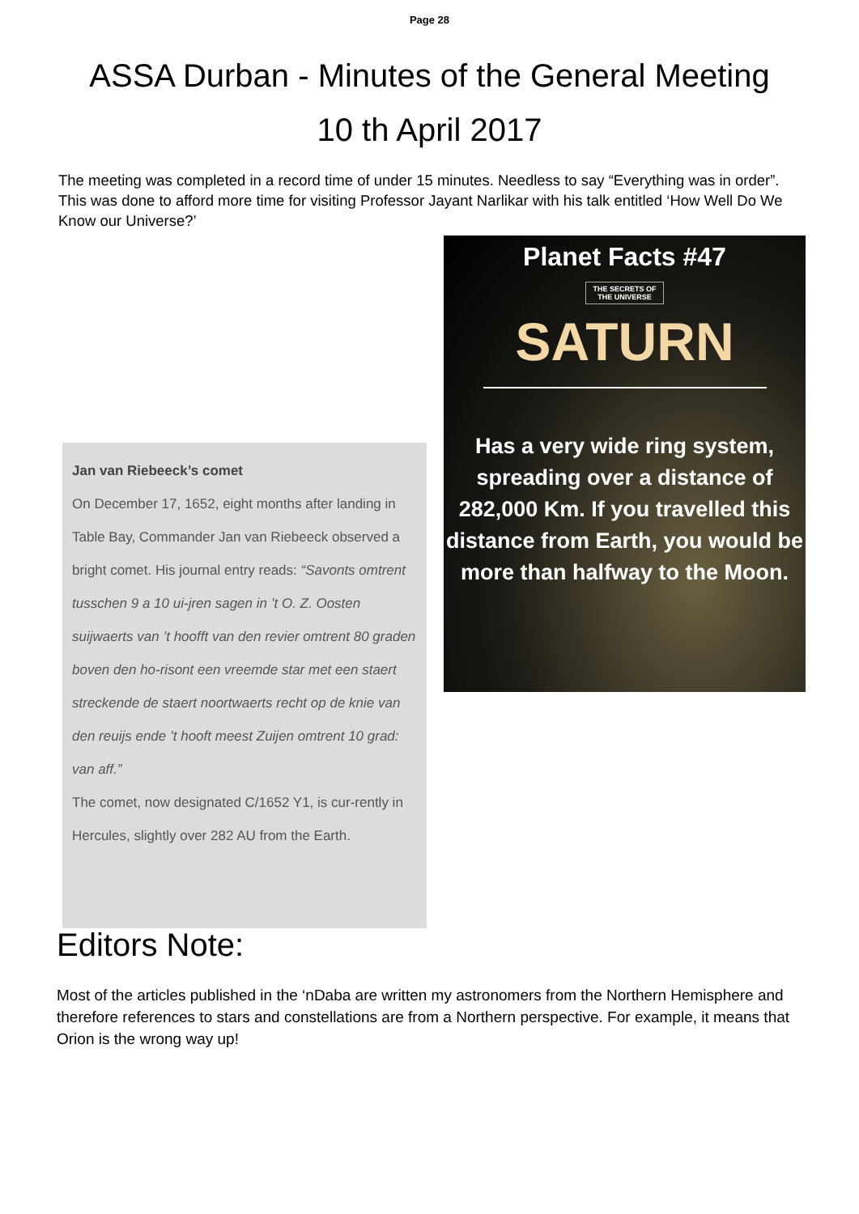Page 28
ASSA Durban - Minutes of the General Meeting
10 th April 2017
The meeting was completed in a record time of under 15 minutes. Needless to say “Everything was in order”. This was done to afford more time for visiting Professor Jayant Narlikar with his talk entitled ‘How Well Do We Know our Universe?’
Planet Facts #47
THE SECRETS OF
THE UNIVERSE
SATURN
Has a very wide ring system, spreading over a distance of 282,000 Km. If you travelled this distance from Earth, you would be more than halfway to the Moon.
Jan van Riebeeck’s comet
On December 17, 1652, eight months after landing in Table Bay, Commander Jan van Riebeeck observed a bright comet. His journal entry reads: “Savonts omtrent tusschen 9 a 10 ui-jren sagen in ’t O. Z. Oosten suijwaerts van ’t hoofft van den revier omtrent 80 graden boven den ho-risont een vreemde star met een staert streckende de staert noortwaerts recht op de knie van den reuijs ende ’t hooft meest Zuijen omtrent 10 grad: van aff.”
The comet, now designated C/1652 Y1, is cur-rently in Hercules, slightly over 282 AU from the Earth.
Editors Note:
Most of the articles published in the ‘nDaba are written my astronomers from the Northern Hemisphere and therefore references to stars and constellations are from a Northern perspective. For example, it means that Orion is the wrong way up!